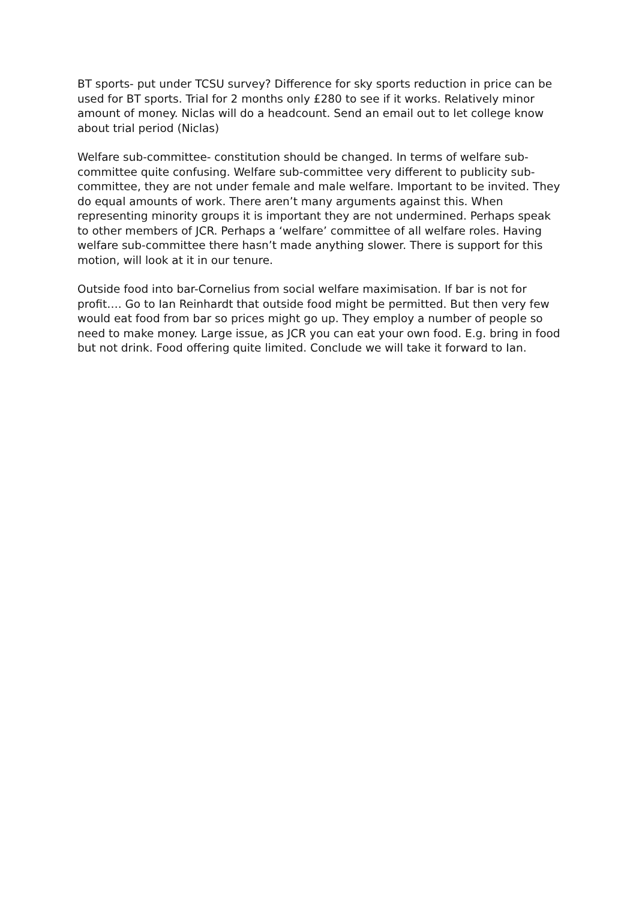BT sports- put under TCSU survey? Difference for sky sports reduction in price can be used for BT sports. Trial for 2 months only £280 to see if it works. Relatively minor amount of money. Niclas will do a headcount. Send an email out to let college know about trial period (Niclas)
Welfare sub-committee- constitution should be changed. In terms of welfare sub-committee quite confusing. Welfare sub-committee very different to publicity sub-committee, they are not under female and male welfare. Important to be invited. They do equal amounts of work. There aren’t many arguments against this. When representing minority groups it is important they are not undermined. Perhaps speak to other members of JCR. Perhaps a ‘welfare’ committee of all welfare roles. Having welfare sub-committee there hasn’t made anything slower. There is support for this motion, will look at it in our tenure.
Outside food into bar-Cornelius from social welfare maximisation. If bar is not for profit…. Go to Ian Reinhardt that outside food might be permitted. But then very few would eat food from bar so prices might go up. They employ a number of people so need to make money. Large issue, as JCR you can eat your own food. E.g. bring in food but not drink. Food offering quite limited. Conclude we will take it forward to Ian.